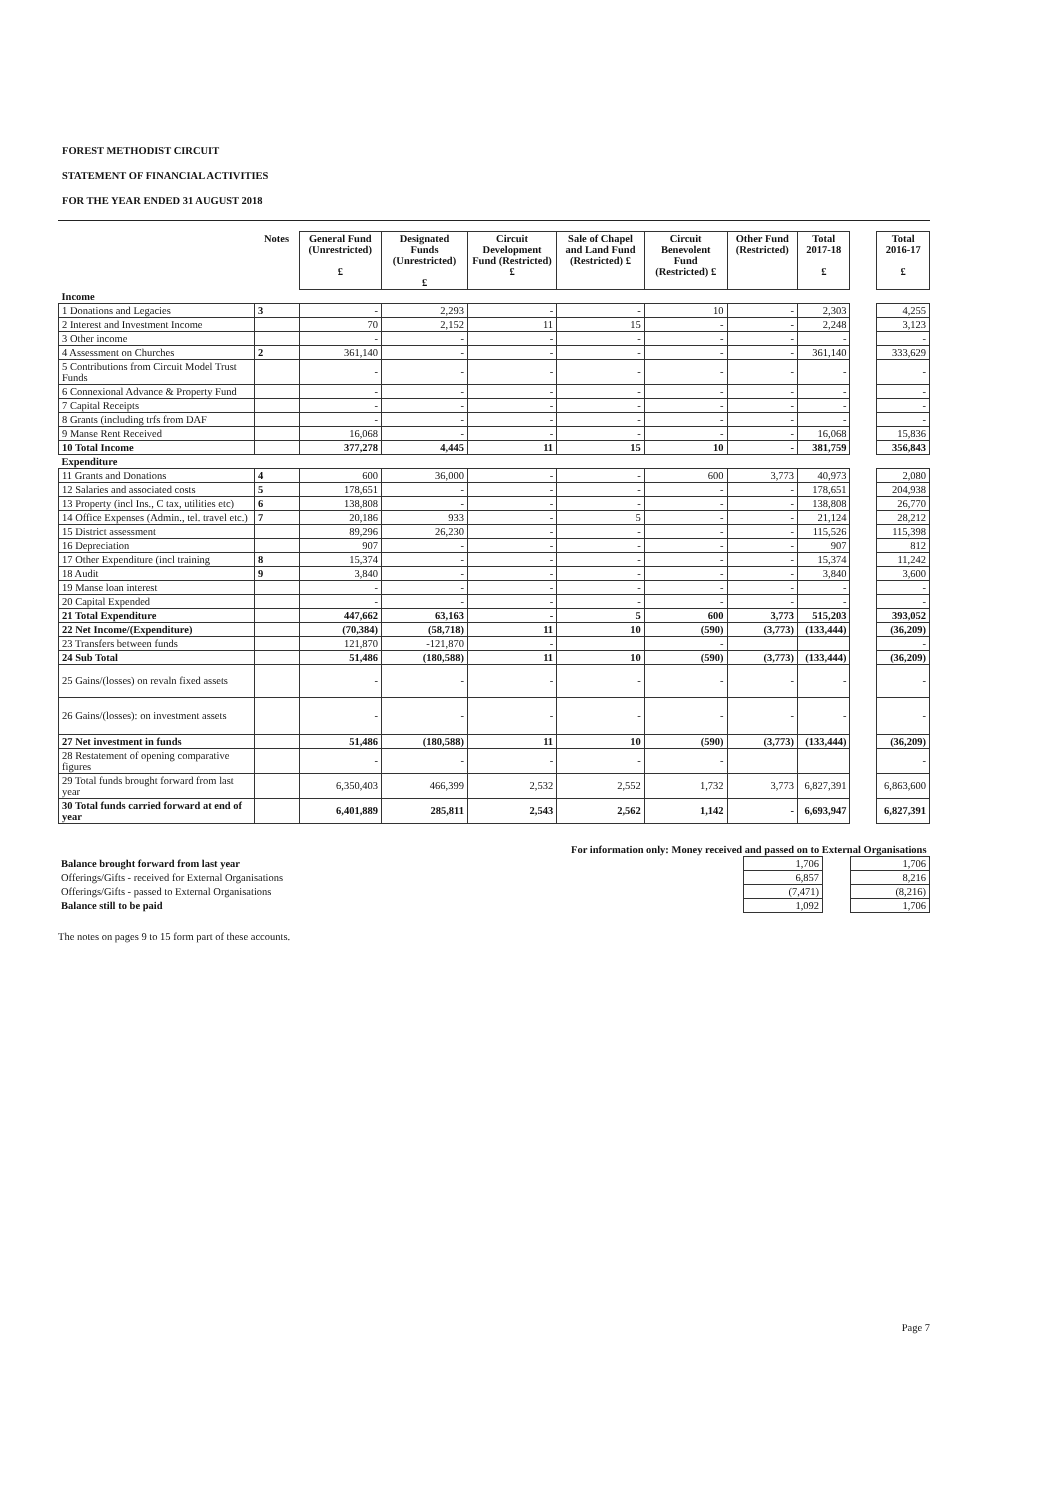FOREST METHODIST CIRCUIT
STATEMENT OF FINANCIAL ACTIVITIES
FOR THE YEAR ENDED 31 AUGUST 2018
| | Notes | General Fund (Unrestricted) £ | Designated Funds (Unrestricted) £ | Circuit Development Fund (Restricted) £ | Sale of Chapel and Land Fund (Restricted) £ | Circuit Benevolent Fund (Restricted) £ | Other Fund (Restricted) | Total 2017-18 £ | | Total 2016-17 £ |
| --- | --- | --- | --- | --- | --- | --- | --- | --- | --- | --- |
| Income | | | | | | | | | | |
| 1 Donations and Legacies | 3 | - | 2,293 | - | - | 10 | - | 2,303 | | 4,255 |
| 2 Interest and Investment Income | | 70 | 2,152 | 11 | 15 | - | - | 2,248 | | 3,123 |
| 3 Other income | | - | - | - | - | - | - | - | | - |
| 4 Assessment on Churches | 2 | 361,140 | - | - | - | - | - | 361,140 | | 333,629 |
| 5 Contributions from Circuit Model Trust Funds | | - | - | - | - | - | - | - | | - |
| 6 Connexional Advance & Property Fund | | - | - | - | - | - | - | - | | - |
| 7 Capital Receipts | | - | - | - | - | - | - | - | | - |
| 8 Grants (including trfs from DAF | | - | - | - | - | - | - | - | | - |
| 9 Manse Rent Received | | 16,068 | - | - | - | - | - | 16,068 | | 15,836 |
| 10 Total Income | | 377,278 | 4,445 | 11 | 15 | 10 | - | 381,759 | | 356,843 |
| Expenditure | | | | | | | | | | |
| 11 Grants and Donations | 4 | 600 | 36,000 | - | - | 600 | 3,773 | 40,973 | | 2,080 |
| 12 Salaries and associated costs | 5 | 178,651 | - | - | - | - | - | 178,651 | | 204,938 |
| 13 Property (incl Ins., C tax, utilities etc) | 6 | 138,808 | - | - | - | - | - | 138,808 | | 26,770 |
| 14 Office Expenses (Admin., tel. travel etc.) | 7 | 20,186 | 933 | - | 5 | - | - | 21,124 | | 28,212 |
| 15 District assessment | | 89,296 | 26,230 | - | - | - | - | 115,526 | | 115,398 |
| 16 Depreciation | | 907 | - | - | - | - | - | 907 | | 812 |
| 17 Other Expenditure (incl training | 8 | 15,374 | - | - | - | - | - | 15,374 | | 11,242 |
| 18 Audit | 9 | 3,840 | - | - | - | - | - | 3,840 | | 3,600 |
| 19 Manse loan interest | | - | - | - | - | - | - | - | | - |
| 20 Capital Expended | | - | - | - | - | - | - | - | | - |
| 21 Total Expenditure | | 447,662 | 63,163 | - | 5 | 600 | 3,773 | 515,203 | | 393,052 |
| 22 Net Income/(Expenditure) | | (70,384) | (58,718) | 11 | 10 | (590) | (3,773) | (133,444) | | (36,209) |
| 23 Transfers between funds | | 121,870 | -121,870 | - | | - | | | | - |
| 24 Sub Total | | 51,486 | (180,588) | 11 | 10 | (590) | (3,773) | (133,444) | | (36,209) |
| 25 Gains/(losses) on revaln fixed assets | | - | - | - | - | - | - | - | | - |
| 26 Gains/(losses): on investment assets | | - | - | - | - | - | - | - | | - |
| 27 Net investment in funds | | 51,486 | (180,588) | 11 | 10 | (590) | (3,773) | (133,444) | | (36,209) |
| 28 Restatement of opening comparative figures | | - | - | - | - | - | | | | - |
| 29 Total funds brought forward from last year | | 6,350,403 | 466,399 | 2,532 | 2,552 | 1,732 | 3,773 | 6,827,391 | | 6,863,600 |
| 30 Total funds carried forward at end of year | | 6,401,889 | 285,811 | 2,543 | 2,562 | 1,142 | - | 6,693,947 | | 6,827,391 |
| For information only: Money received and passed on to External Organisations | | | |
| Balance brought forward from last year | 1,706 | | 1,706 |
| Offerings/Gifts - received for External Organisations | 6,857 | | 8,216 |
| Offerings/Gifts - passed to External Organisations | (7,471) | | (8,216) |
| Balance still to be paid | 1,092 | | 1,706 |
The notes on pages 9 to 15 form part of these accounts.
Page 7